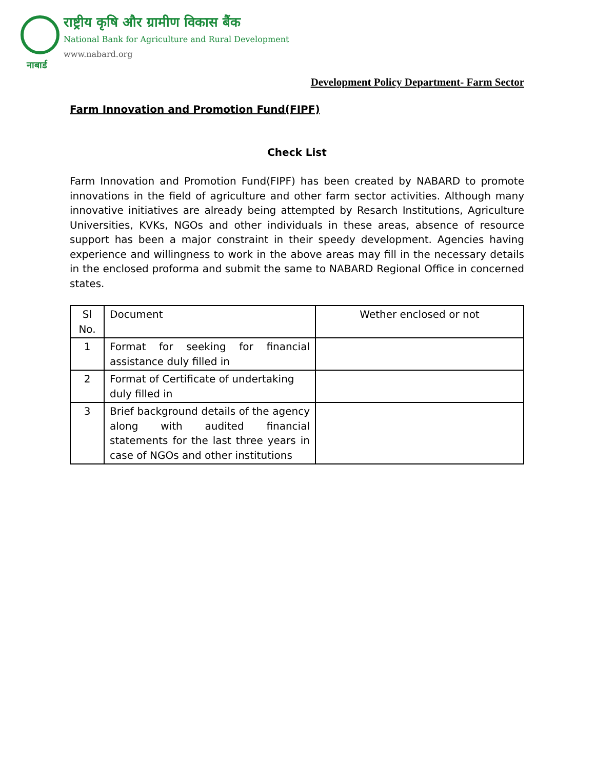राष्ट्रीय कृषि और ग्रामीण विकास बैंक
National Bank for Agriculture and Rural Development
www.nabard.org
नाबार्ड
Development Policy Department- Farm Sector
Farm Innovation and Promotion Fund(FIPF)
Check List
Farm Innovation and Promotion Fund(FIPF) has been created by NABARD to promote innovations in the field of agriculture and other farm sector activities. Although many innovative initiatives are already being attempted by Resarch Institutions, Agriculture Universities, KVKs, NGOs and other individuals in these areas, absence of resource support has been a major constraint in their speedy development. Agencies having experience and willingness to work in the above areas may fill in the necessary details in the enclosed proforma and submit the same to NABARD Regional Office in concerned states.
| Sl No. | Document | Wether enclosed or not |
| --- | --- | --- |
| 1 | Format for seeking for financial assistance duly filled in | |
| 2 | Format of Certificate of undertaking duly filled in | |
| 3 | Brief background details of the agency along with audited financial statements for the last three years in case of NGOs and other institutions | |